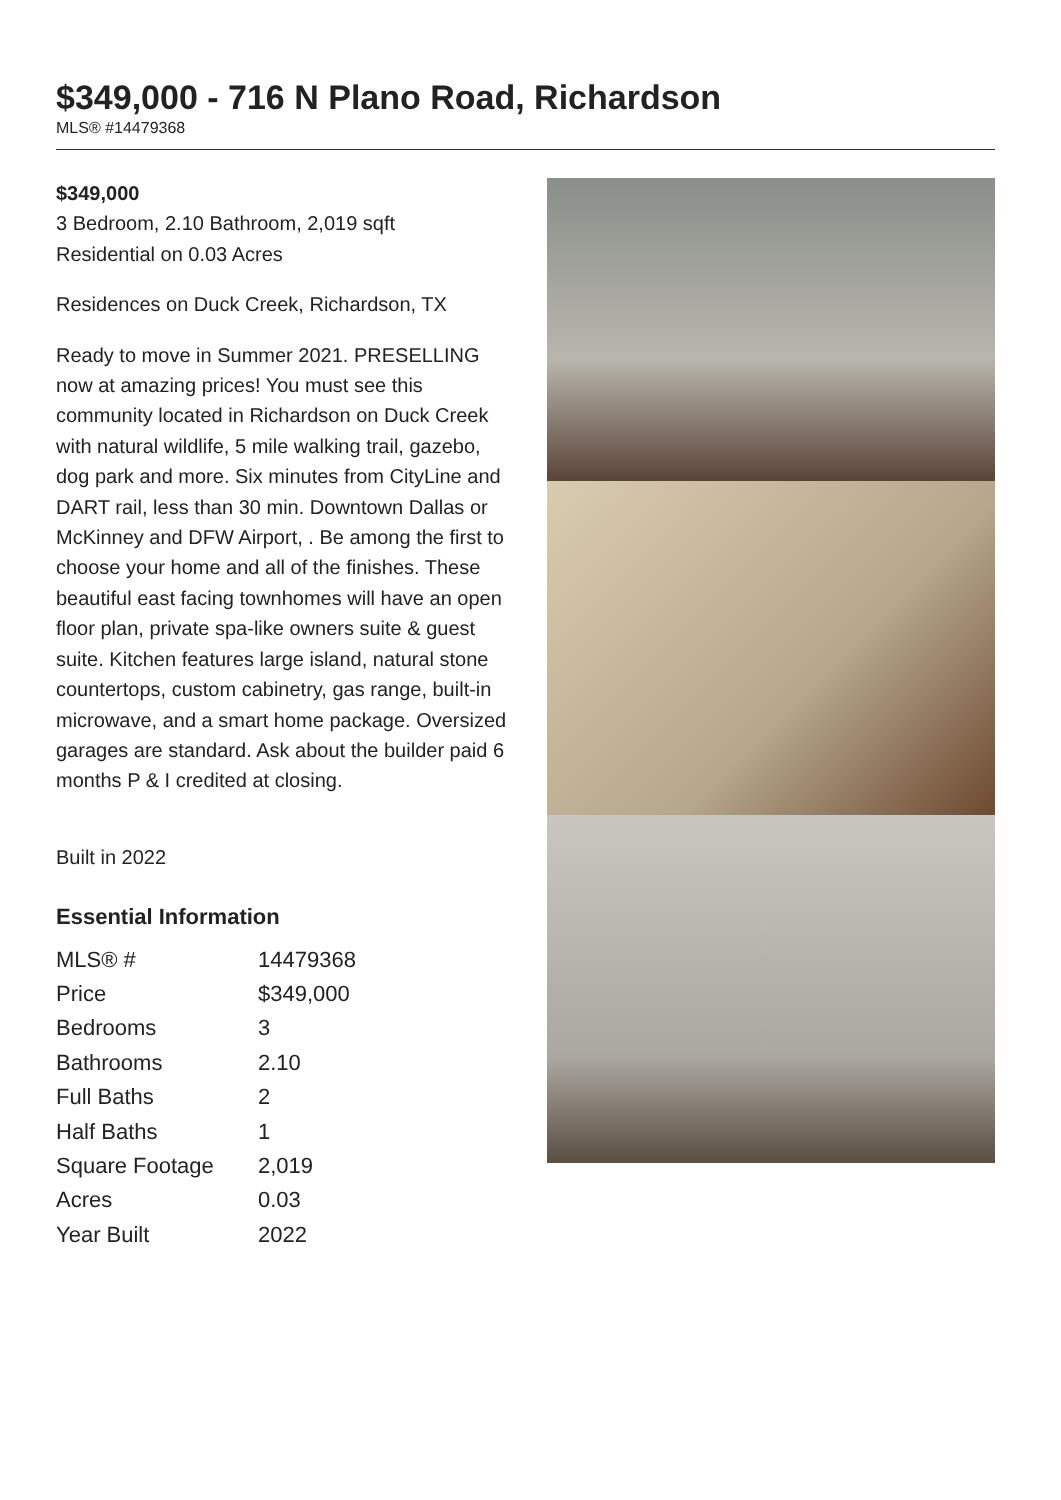$349,000 - 716 N Plano Road, Richardson
MLS® #14479368
$349,000
3 Bedroom, 2.10 Bathroom, 2,019 sqft
Residential on 0.03 Acres
Residences on Duck Creek, Richardson, TX
Ready to move in Summer 2021. PRESELLING now at amazing prices! You must see this community located in Richardson on Duck Creek with natural wildlife, 5 mile walking trail, gazebo, dog park and more. Six minutes from CityLine and DART rail, less than 30 min. Downtown Dallas or McKinney and DFW Airport, . Be among the first to choose your home and all of the finishes. These beautiful east facing townhomes will have an open floor plan, private spa-like owners suite & guest suite. Kitchen features large island, natural stone countertops, custom cabinetry, gas range, built-in microwave, and a smart home package. Oversized garages are standard. Ask about the builder paid 6 months P & I credited at closing.
Built in 2022
Essential Information
| MLS® # | 14479368 |
| Price | $349,000 |
| Bedrooms | 3 |
| Bathrooms | 2.10 |
| Full Baths | 2 |
| Half Baths | 1 |
| Square Footage | 2,019 |
| Acres | 0.03 |
| Year Built | 2022 |